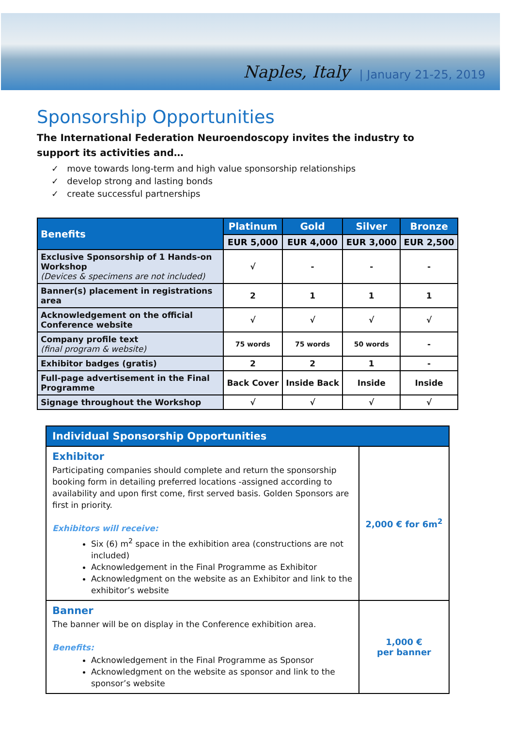Naples, Italy | January 21-25, 2019
Sponsorship Opportunities
The International Federation Neuroendoscopy invites the industry to support its activities and…
✓ move towards long-term and high value sponsorship relationships
✓ develop strong and lasting bonds
✓ create successful partnerships
| Benefits | Platinum | Gold | Silver | Bronze |
| --- | --- | --- | --- | --- |
| | EUR 5,000 | EUR 4,000 | EUR 3,000 | EUR 2,500 |
| Exclusive Sponsorship of 1 Hands-on Workshop (Devices & specimens are not included) | √ | - | - | - |
| Banner(s) placement in registrations area | 2 | 1 | 1 | 1 |
| Acknowledgement on the official Conference website | √ | √ | √ | √ |
| Company profile text (final program & website) | 75 words | 75 words | 50 words | - |
| Exhibitor badges (gratis) | 2 | 2 | 1 | - |
| Full-page advertisement in the Final Programme | Back Cover | Inside Back | Inside | Inside |
| Signage throughout the Workshop | √ | √ | √ | √ |
| Individual Sponsorship Opportunities | |
| --- | --- |
| Exhibitor Participating companies should complete and return the sponsorship booking form in detailing preferred locations -assigned according to availability and upon first come, first served basis. Golden Sponsors are first in priority. Exhibitors will receive: Six (6) m<sup>2</sup> space in the exhibition area (constructions are not included) Acknowledgement in the Final Programme as Exhibitor Acknowledgment on the website as an Exhibitor and link to the exhibitor’s website | 2,000 € for 6m<sup>2</sup> |
| Banner The banner will be on display in the Conference exhibition area. Benefits: Acknowledgement in the Final Programme as Sponsor Acknowledgment on the website as sponsor and link to the sponsor’s website | 1,000 € per banner |